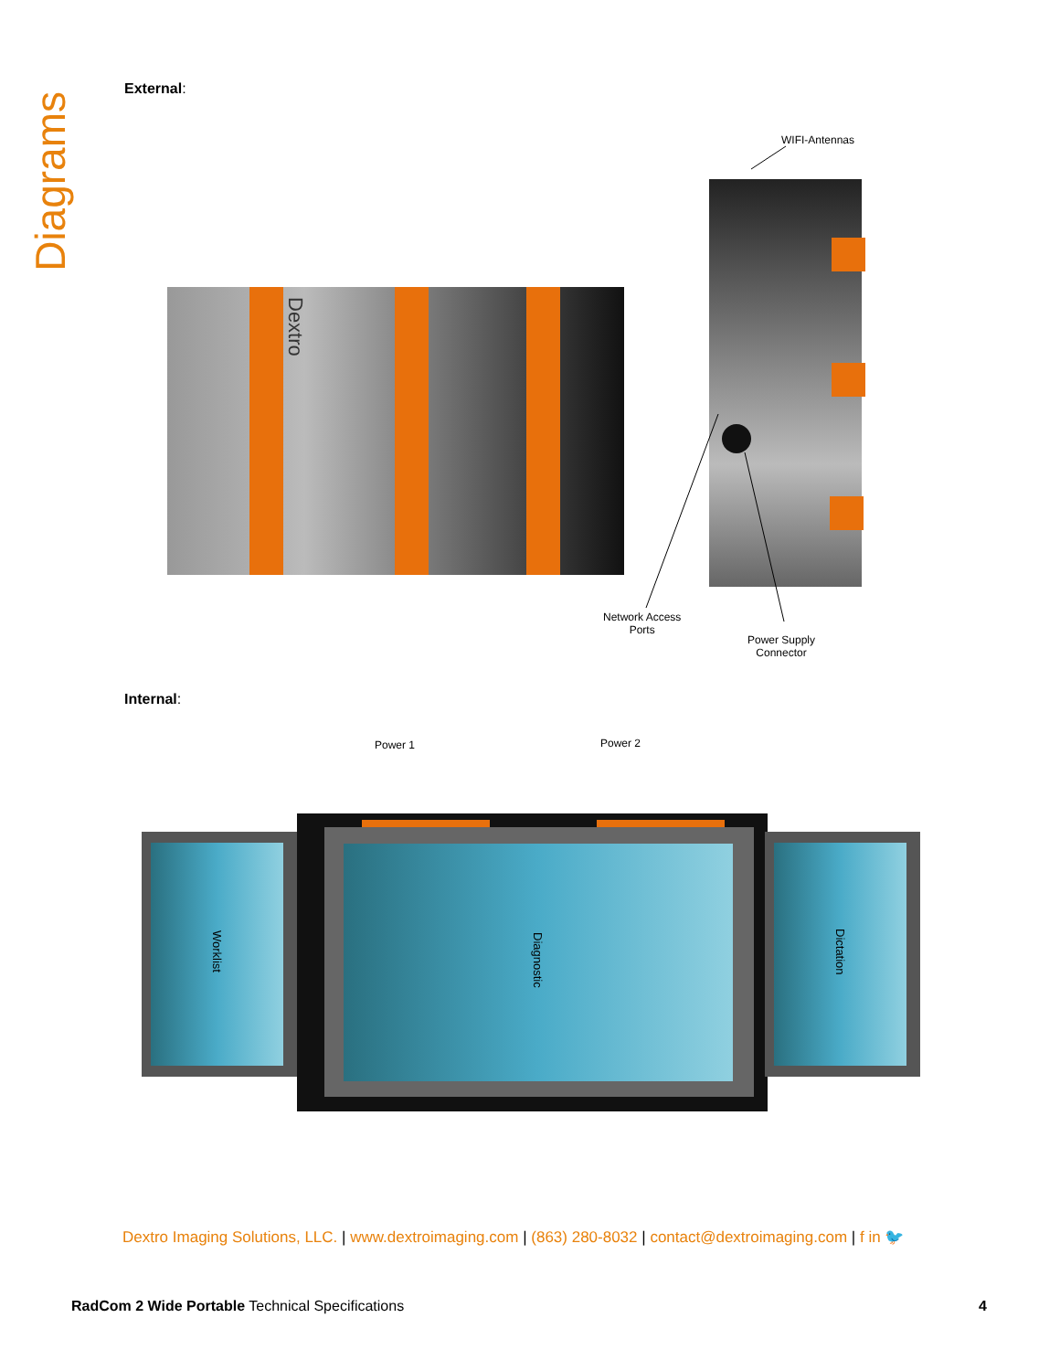Diagrams
External:
Dextro
WIFI-Antennas
Network Access
Ports
Power Supply
Connector
Internal:
Power 1 Power 2
Worklist
Diagnostic
Dictation
Dextro Imaging Solutions, LLC. | www.dextroimaging.com | (863) 280-8032 | contact@dextroimaging.com | f in 🐦
RadCom 2 Wide Portable Technical Specifications 4